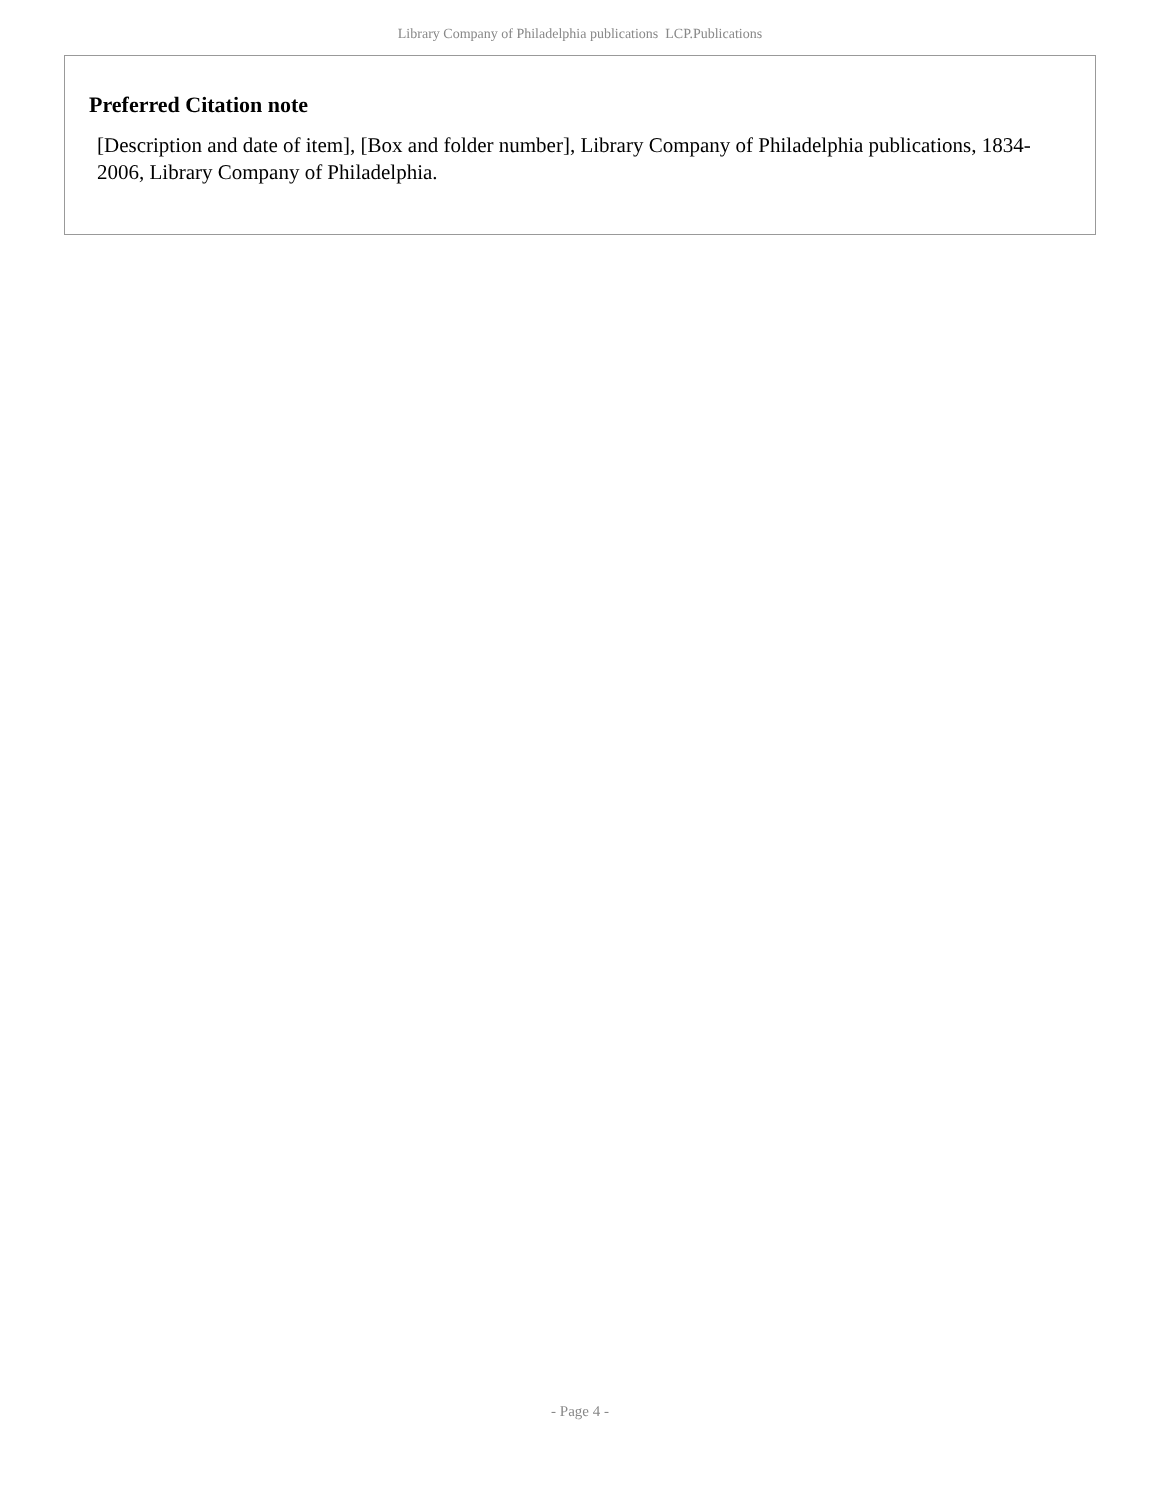Library Company of Philadelphia publications LCP.Publications
Preferred Citation note
[Description and date of item], [Box and folder number], Library Company of Philadelphia publications, 1834-2006, Library Company of Philadelphia.
- Page 4 -